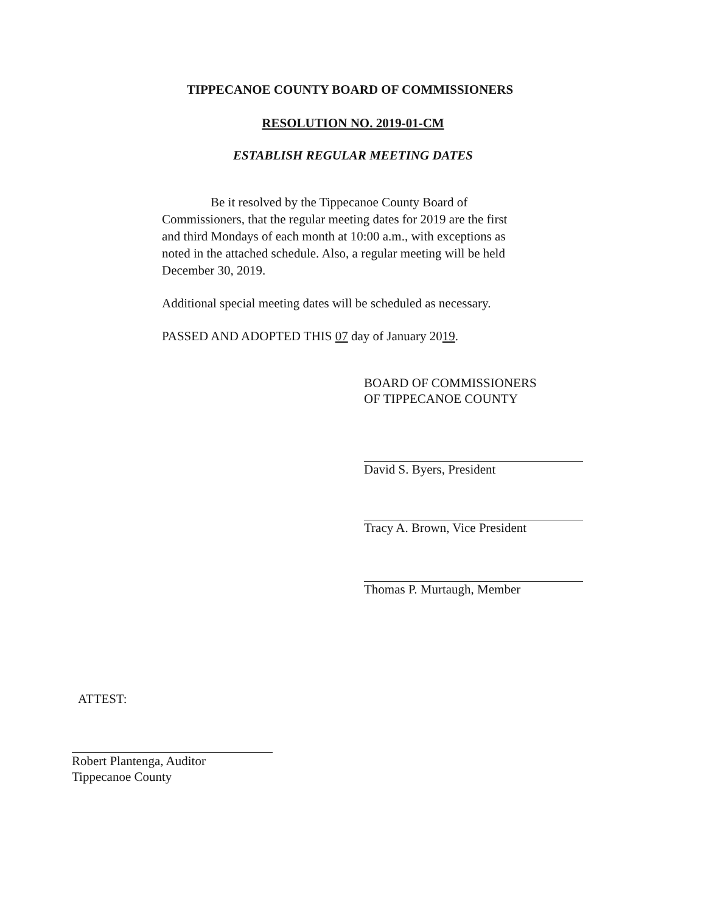TIPPECANOE COUNTY BOARD OF COMMISSIONERS
RESOLUTION NO. 2019-01-CM
ESTABLISH REGULAR MEETING DATES
Be it resolved by the Tippecanoe County Board of Commissioners, that the regular meeting dates for 2019 are the first and third Mondays of each month at 10:00 a.m., with exceptions as noted in the attached schedule. Also, a regular meeting will be held December 30, 2019.
Additional special meeting dates will be scheduled as necessary.
PASSED AND ADOPTED THIS 07 day of January 2019.
BOARD OF COMMISSIONERS
OF TIPPECANOE COUNTY
David S. Byers, President
Tracy A. Brown, Vice President
Thomas P. Murtaugh, Member
ATTEST:
Robert Plantenga, Auditor
Tippecanoe County